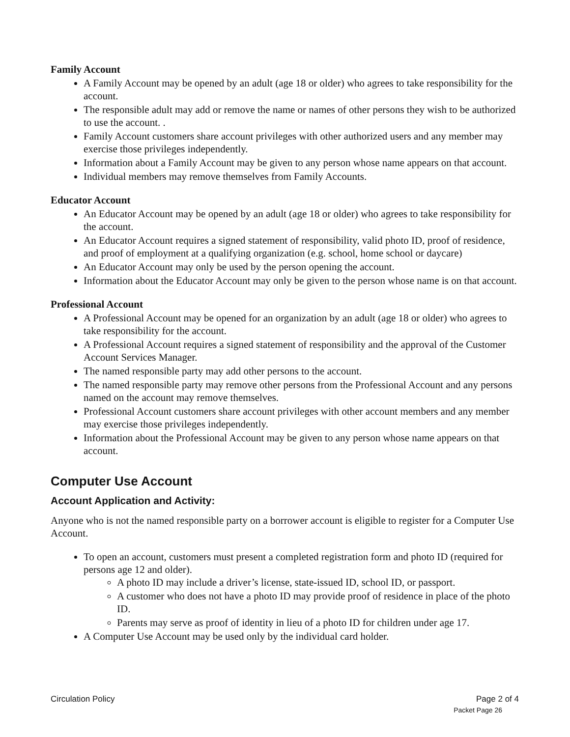Family Account
A Family Account may be opened by an adult (age 18 or older) who agrees to take responsibility for the account.
The responsible adult may add or remove the name or names of other persons they wish to be authorized to use the account. .
Family Account customers share account privileges with other authorized users and any member may exercise those privileges independently.
Information about a Family Account may be given to any person whose name appears on that account.
Individual members may remove themselves from Family Accounts.
Educator Account
An Educator Account may be opened by an adult (age 18 or older) who agrees to take responsibility for the account.
An Educator Account requires a signed statement of responsibility, valid photo ID, proof of residence, and proof of employment at a qualifying organization (e.g. school, home school or daycare)
An Educator Account may only be used by the person opening the account.
Information about the Educator Account may only be given to the person whose name is on that account.
Professional Account
A Professional Account may be opened for an organization by an adult (age 18 or older) who agrees to take responsibility for the account.
A Professional Account requires a signed statement of responsibility and the approval of the Customer Account Services Manager.
The named responsible party may add other persons to the account.
The named responsible party may remove other persons from the Professional Account and any persons named on the account may remove themselves.
Professional Account customers share account privileges with other account members and any member may exercise those privileges independently.
Information about the Professional Account may be given to any person whose name appears on that account.
Computer Use Account
Account Application and Activity:
Anyone who is not the named responsible party on a borrower account is eligible to register for a Computer Use Account.
To open an account, customers must present a completed registration form and photo ID (required for persons age 12 and older).
A photo ID may include a driver’s license, state-issued ID, school ID, or passport.
A customer who does not have a photo ID may provide proof of residence in place of the photo ID.
Parents may serve as proof of identity in lieu of a photo ID for children under age 17.
A Computer Use Account may be used only by the individual card holder.
Circulation Policy Page 2 of 4
Packet Page 26